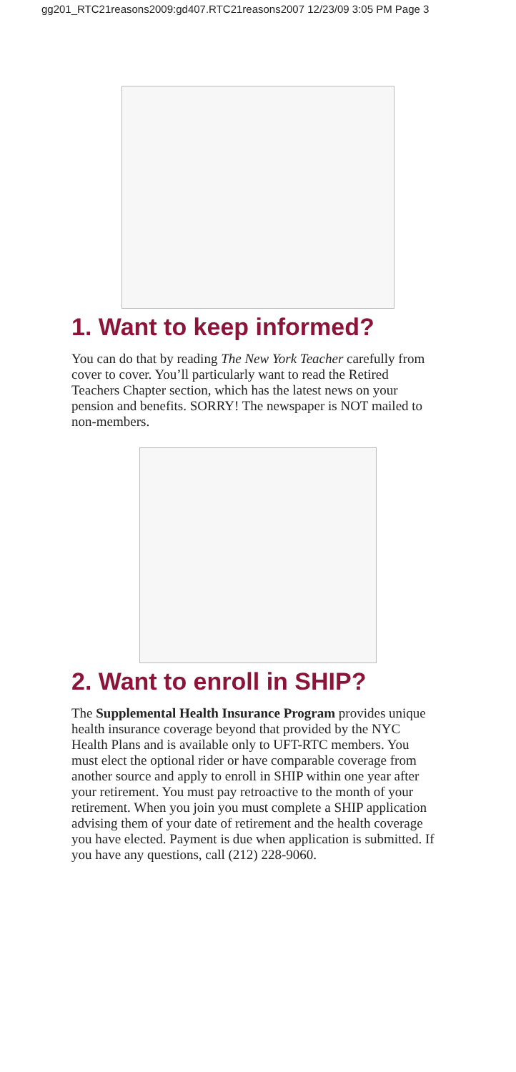gg201_RTC21reasons2009:gd407.RTC21reasons2007 12/23/09 3:05 PM Page 3
1. Want to keep informed?
You can do that by reading The New York Teacher carefully from cover to cover. You’ll particularly want to read the Retired Teachers Chapter section, which has the latest news on your pension and benefits. SORRY! The newspaper is NOT mailed to non-members.
2. Want to enroll in SHIP?
The Supplemental Health Insurance Program provides unique health insurance coverage beyond that provided by the NYC Health Plans and is available only to UFT-RTC members. You must elect the optional rider or have comparable coverage from another source and apply to enroll in SHIP within one year after your retirement. You must pay retroactive to the month of your retirement. When you join you must complete a SHIP application advising them of your date of retirement and the health coverage you have elected. Payment is due when application is submitted. If you have any questions, call (212) 228-9060.